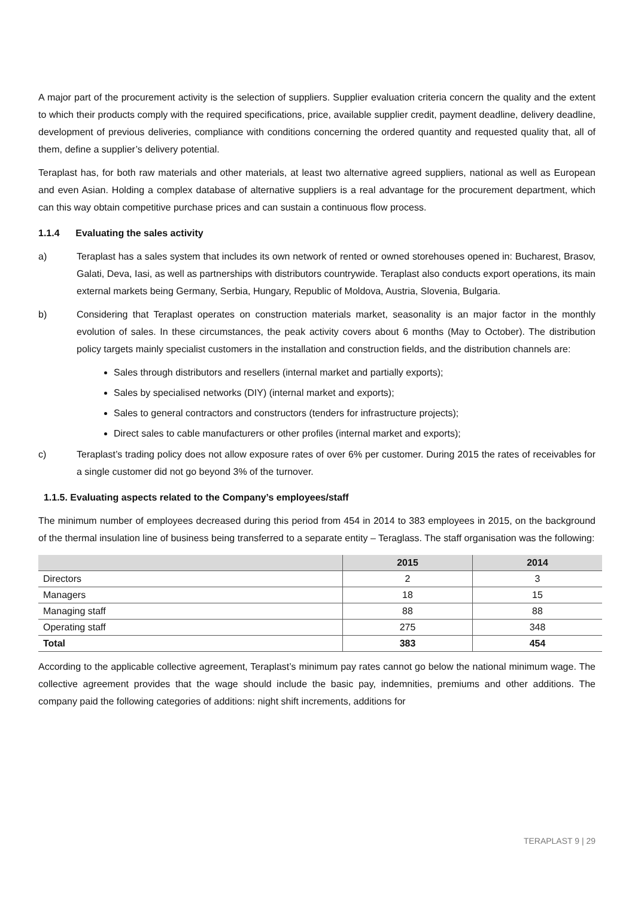A major part of the procurement activity is the selection of suppliers. Supplier evaluation criteria concern the quality and the extent to which their products comply with the required specifications, price, available supplier credit, payment deadline, delivery deadline, development of previous deliveries, compliance with conditions concerning the ordered quantity and requested quality that, all of them, define a supplier’s delivery potential.
Teraplast has, for both raw materials and other materials, at least two alternative agreed suppliers, national as well as European and even Asian. Holding a complex database of alternative suppliers is a real advantage for the procurement department, which can this way obtain competitive purchase prices and can sustain a continuous flow process.
1.1.4 Evaluating the sales activity
a) Teraplast has a sales system that includes its own network of rented or owned storehouses opened in: Bucharest, Brasov, Galati, Deva, Iasi, as well as partnerships with distributors countrywide. Teraplast also conducts export operations, its main external markets being Germany, Serbia, Hungary, Republic of Moldova, Austria, Slovenia, Bulgaria.
b) Considering that Teraplast operates on construction materials market, seasonality is an major factor in the monthly evolution of sales. In these circumstances, the peak activity covers about 6 months (May to October). The distribution policy targets mainly specialist customers in the installation and construction fields, and the distribution channels are:
Sales through distributors and resellers (internal market and partially exports);
Sales by specialised networks (DIY) (internal market and exports);
Sales to general contractors and constructors (tenders for infrastructure projects);
Direct sales to cable manufacturers or other profiles (internal market and exports);
c) Teraplast’s trading policy does not allow exposure rates of over 6% per customer. During 2015 the rates of receivables for a single customer did not go beyond 3% of the turnover.
1.1.5. Evaluating aspects related to the Company’s employees/staff
The minimum number of employees decreased during this period from 454 in 2014 to 383 employees in 2015, on the background of the thermal insulation line of business being transferred to a separate entity – Teraglass. The staff organisation was the following:
| | 2015 | 2014 |
| --- | --- | --- |
| Directors | 2 | 3 |
| Managers | 18 | 15 |
| Managing staff | 88 | 88 |
| Operating staff | 275 | 348 |
| Total | 383 | 454 |
According to the applicable collective agreement, Teraplast’s minimum pay rates cannot go below the national minimum wage. The collective agreement provides that the wage should include the basic pay, indemnities, premiums and other additions. The company paid the following categories of additions: night shift increments, additions for
TERAPLAST 9 | 29